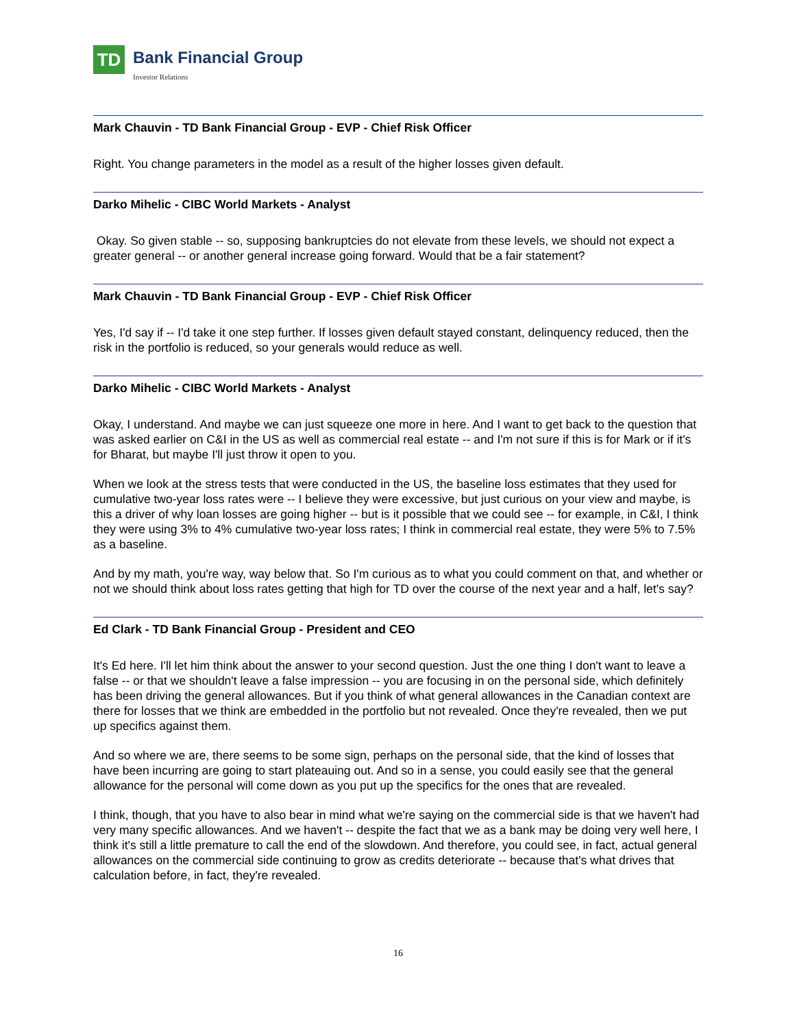TD
Bank Financial Group
Investor Relations
Mark Chauvin - TD Bank Financial Group - EVP - Chief Risk Officer
Right. You change parameters in the model as a result of the higher losses given default.
Darko Mihelic - CIBC World Markets - Analyst
Okay. So given stable -- so, supposing bankruptcies do not elevate from these levels, we should not expect a greater general -- or another general increase going forward. Would that be a fair statement?
Mark Chauvin - TD Bank Financial Group - EVP - Chief Risk Officer
Yes, I'd say if -- I'd take it one step further. If losses given default stayed constant, delinquency reduced, then the risk in the portfolio is reduced, so your generals would reduce as well.
Darko Mihelic - CIBC World Markets - Analyst
Okay, I understand. And maybe we can just squeeze one more in here. And I want to get back to the question that was asked earlier on C&I in the US as well as commercial real estate -- and I'm not sure if this is for Mark or if it's for Bharat, but maybe I'll just throw it open to you.
When we look at the stress tests that were conducted in the US, the baseline loss estimates that they used for cumulative two-year loss rates were -- I believe they were excessive, but just curious on your view and maybe, is this a driver of why loan losses are going higher -- but is it possible that we could see -- for example, in C&I, I think they were using 3% to 4% cumulative two-year loss rates; I think in commercial real estate, they were 5% to 7.5% as a baseline.
And by my math, you're way, way below that. So I'm curious as to what you could comment on that, and whether or not we should think about loss rates getting that high for TD over the course of the next year and a half, let's say?
Ed Clark - TD Bank Financial Group - President and CEO
It's Ed here. I'll let him think about the answer to your second question. Just the one thing I don't want to leave a false -- or that we shouldn't leave a false impression -- you are focusing in on the personal side, which definitely has been driving the general allowances. But if you think of what general allowances in the Canadian context are there for losses that we think are embedded in the portfolio but not revealed. Once they're revealed, then we put up specifics against them.
And so where we are, there seems to be some sign, perhaps on the personal side, that the kind of losses that have been incurring are going to start plateauing out. And so in a sense, you could easily see that the general allowance for the personal will come down as you put up the specifics for the ones that are revealed.
I think, though, that you have to also bear in mind what we're saying on the commercial side is that we haven't had very many specific allowances. And we haven't -- despite the fact that we as a bank may be doing very well here, I think it's still a little premature to call the end of the slowdown. And therefore, you could see, in fact, actual general allowances on the commercial side continuing to grow as credits deteriorate -- because that's what drives that calculation before, in fact, they're revealed.
16